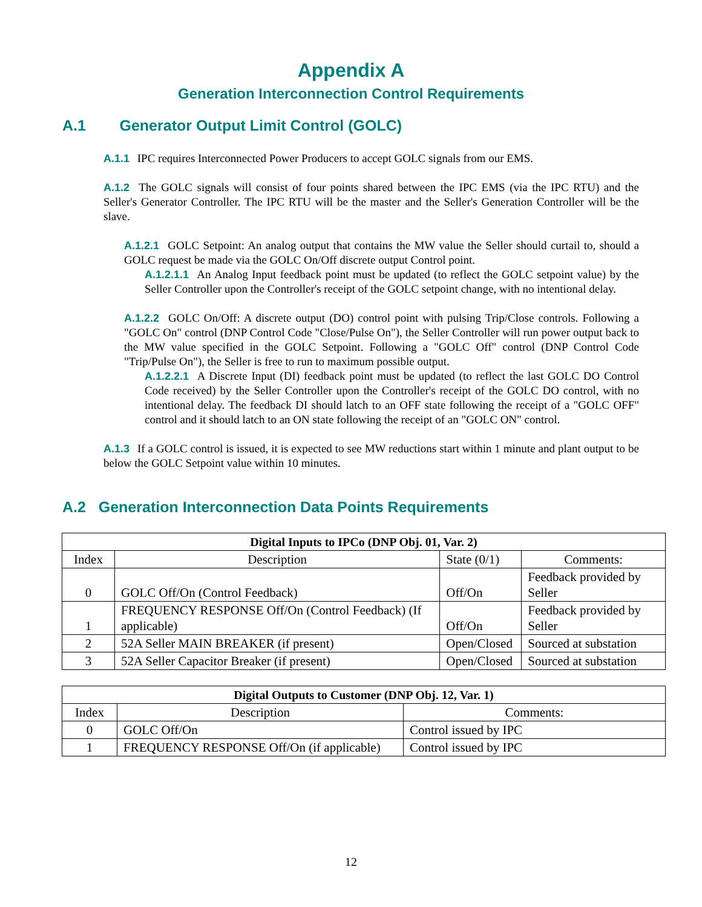Appendix A
Generation Interconnection Control Requirements
A.1 Generator Output Limit Control (GOLC)
A.1.1 IPC requires Interconnected Power Producers to accept GOLC signals from our EMS.
A.1.2 The GOLC signals will consist of four points shared between the IPC EMS (via the IPC RTU) and the Seller's Generator Controller. The IPC RTU will be the master and the Seller's Generation Controller will be the slave.
A.1.2.1 GOLC Setpoint: An analog output that contains the MW value the Seller should curtail to, should a GOLC request be made via the GOLC On/Off discrete output Control point.
A.1.2.1.1 An Analog Input feedback point must be updated (to reflect the GOLC setpoint value) by the Seller Controller upon the Controller's receipt of the GOLC setpoint change, with no intentional delay.
A.1.2.2 GOLC On/Off: A discrete output (DO) control point with pulsing Trip/Close controls. Following a "GOLC On" control (DNP Control Code "Close/Pulse On"), the Seller Controller will run power output back to the MW value specified in the GOLC Setpoint. Following a "GOLC Off" control (DNP Control Code "Trip/Pulse On"), the Seller is free to run to maximum possible output.
A.1.2.2.1 A Discrete Input (DI) feedback point must be updated (to reflect the last GOLC DO Control Code received) by the Seller Controller upon the Controller's receipt of the GOLC DO control, with no intentional delay. The feedback DI should latch to an OFF state following the receipt of a "GOLC OFF" control and it should latch to an ON state following the receipt of an "GOLC ON" control.
A.1.3 If a GOLC control is issued, it is expected to see MW reductions start within 1 minute and plant output to be below the GOLC Setpoint value within 10 minutes.
A.2 Generation Interconnection Data Points Requirements
| Digital Inputs to IPCo (DNP Obj. 01, Var. 2) | | | |
| --- | --- | --- | --- |
| Index | Description | State (0/1) | Comments: |
| 0 | GOLC Off/On (Control Feedback) | Off/On | Feedback provided by Seller |
| 1 | FREQUENCY RESPONSE Off/On (Control Feedback) (If applicable) | Off/On | Feedback provided by Seller |
| 2 | 52A Seller MAIN BREAKER (if present) | Open/Closed | Sourced at substation |
| 3 | 52A Seller Capacitor Breaker (if present) | Open/Closed | Sourced at substation |
| Digital Outputs to Customer (DNP Obj. 12, Var. 1) | | |
| --- | --- | --- |
| Index | Description | Comments: |
| 0 | GOLC Off/On | Control issued by IPC |
| 1 | FREQUENCY RESPONSE Off/On (if applicable) | Control issued by IPC |
12